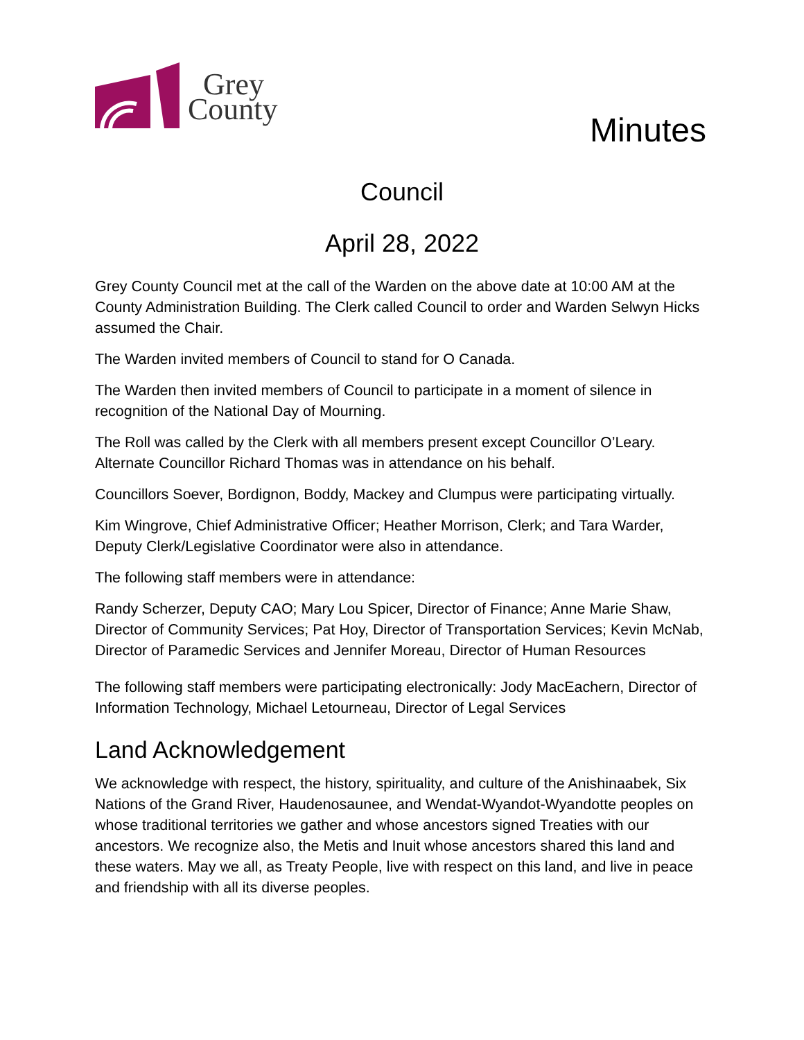Grey
County
Minutes
Council
April 28, 2022
Grey County Council met at the call of the Warden on the above date at 10:00 AM at the County Administration Building. The Clerk called Council to order and Warden Selwyn Hicks assumed the Chair.
The Warden invited members of Council to stand for O Canada.
The Warden then invited members of Council to participate in a moment of silence in recognition of the National Day of Mourning.
The Roll was called by the Clerk with all members present except Councillor O’Leary. Alternate Councillor Richard Thomas was in attendance on his behalf.
Councillors Soever, Bordignon, Boddy, Mackey and Clumpus were participating virtually.
Kim Wingrove, Chief Administrative Officer; Heather Morrison, Clerk; and Tara Warder, Deputy Clerk/Legislative Coordinator were also in attendance.
The following staff members were in attendance:
Randy Scherzer, Deputy CAO; Mary Lou Spicer, Director of Finance; Anne Marie Shaw, Director of Community Services; Pat Hoy, Director of Transportation Services; Kevin McNab, Director of Paramedic Services and Jennifer Moreau, Director of Human Resources
The following staff members were participating electronically: Jody MacEachern, Director of Information Technology, Michael Letourneau, Director of Legal Services
Land Acknowledgement
We acknowledge with respect, the history, spirituality, and culture of the Anishinaabek, Six Nations of the Grand River, Haudenosaunee, and Wendat-Wyandot-Wyandotte peoples on whose traditional territories we gather and whose ancestors signed Treaties with our ancestors. We recognize also, the Metis and Inuit whose ancestors shared this land and these waters. May we all, as Treaty People, live with respect on this land, and live in peace and friendship with all its diverse peoples.